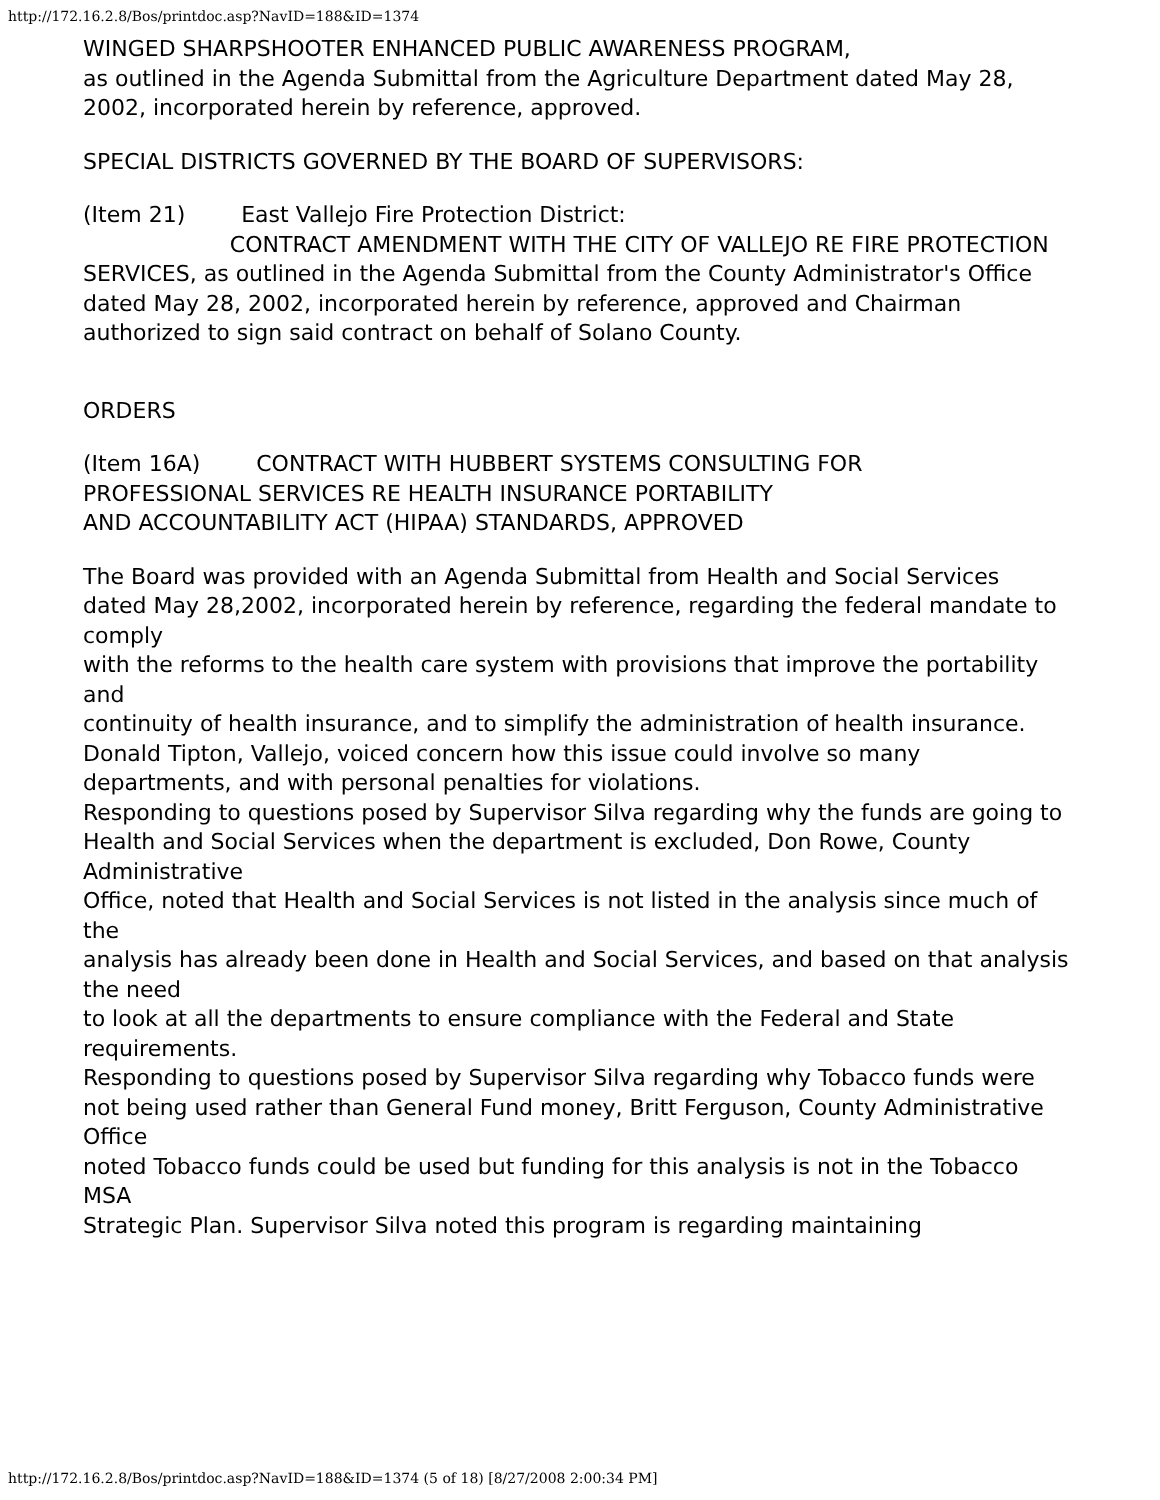http://172.16.2.8/Bos/printdoc.asp?NavID=188&ID=1374
WINGED SHARPSHOOTER ENHANCED PUBLIC AWARENESS PROGRAM,
as outlined in the Agenda Submittal from the Agriculture Department dated May 28,
2002, incorporated herein by reference, approved.
SPECIAL DISTRICTS GOVERNED BY THE BOARD OF SUPERVISORS:
(Item 21) East Vallejo Fire Protection District:
CONTRACT AMENDMENT WITH THE CITY OF VALLEJO RE FIRE PROTECTION SERVICES, as outlined in the Agenda Submittal from the County Administrator's Office dated May 28, 2002, incorporated herein by reference, approved and Chairman authorized to sign said contract on behalf of Solano County.
ORDERS
(Item 16A) CONTRACT WITH HUBBERT SYSTEMS CONSULTING FOR
PROFESSIONAL SERVICES RE HEALTH INSURANCE PORTABILITY
AND ACCOUNTABILITY ACT (HIPAA) STANDARDS, APPROVED
The Board was provided with an Agenda Submittal from Health and Social Services
dated May 28,2002, incorporated herein by reference, regarding the federal mandate to comply
with the reforms to the health care system with provisions that improve the portability and
continuity of health insurance, and to simplify the administration of health insurance.
Donald Tipton, Vallejo, voiced concern how this issue could involve so many departments, and with personal penalties for violations.
Responding to questions posed by Supervisor Silva regarding why the funds are going to
Health and Social Services when the department is excluded, Don Rowe, County Administrative
Office, noted that Health and Social Services is not listed in the analysis since much of the
analysis has already been done in Health and Social Services, and based on that analysis the need
to look at all the departments to ensure compliance with the Federal and State requirements.
Responding to questions posed by Supervisor Silva regarding why Tobacco funds were
not being used rather than General Fund money, Britt Ferguson, County Administrative Office
noted Tobacco funds could be used but funding for this analysis is not in the Tobacco MSA
Strategic Plan. Supervisor Silva noted this program is regarding maintaining
http://172.16.2.8/Bos/printdoc.asp?NavID=188&ID=1374 (5 of 18) [8/27/2008 2:00:34 PM]